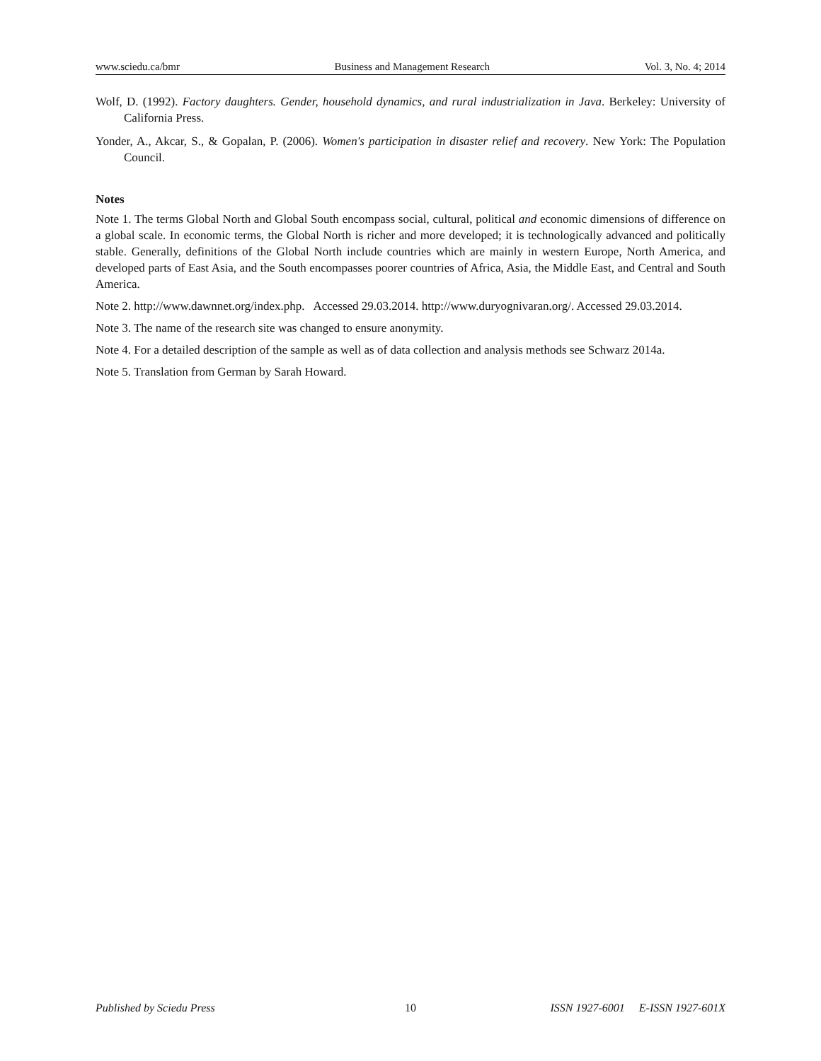www.sciedu.ca/bmr Business and Management Research Vol. 3, No. 4; 2014
Wolf, D. (1992). Factory daughters. Gender, household dynamics, and rural industrialization in Java. Berkeley: University of California Press.
Yonder, A., Akcar, S., & Gopalan, P. (2006). Women's participation in disaster relief and recovery. New York: The Population Council.
Notes
Note 1. The terms Global North and Global South encompass social, cultural, political and economic dimensions of difference on a global scale. In economic terms, the Global North is richer and more developed; it is technologically advanced and politically stable. Generally, definitions of the Global North include countries which are mainly in western Europe, North America, and developed parts of East Asia, and the South encompasses poorer countries of Africa, Asia, the Middle East, and Central and South America.
Note 2. http://www.dawnnet.org/index.php. Accessed 29.03.2014. http://www.duryognivaran.org/. Accessed 29.03.2014.
Note 3. The name of the research site was changed to ensure anonymity.
Note 4. For a detailed description of the sample as well as of data collection and analysis methods see Schwarz 2014a.
Note 5. Translation from German by Sarah Howard.
Published by Sciedu Press 10 ISSN 1927-6001 E-ISSN 1927-601X